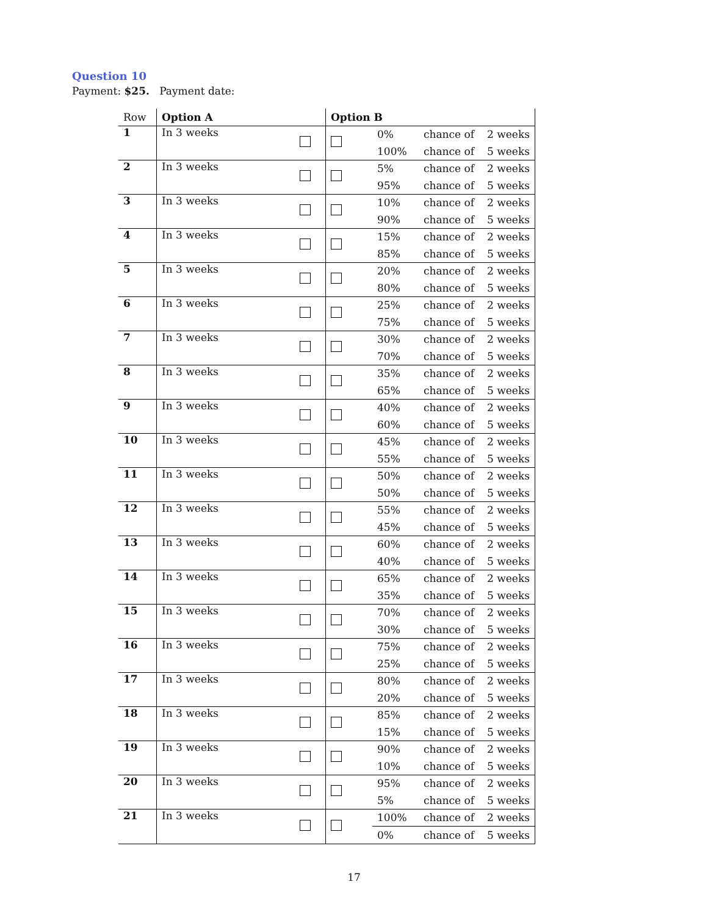Question 10
Payment: $25. Payment date:
| Row | Option A | | Option B | | | |
| --- | --- | --- | --- | --- | --- | --- |
| 1 | In 3 weeks | | | 0% | chance of | 2 weeks |
| | | | | 100% | chance of | 5 weeks |
| 2 | In 3 weeks | | | 5% | chance of | 2 weeks |
| | | | | 95% | chance of | 5 weeks |
| 3 | In 3 weeks | | | 10% | chance of | 2 weeks |
| | | | | 90% | chance of | 5 weeks |
| 4 | In 3 weeks | | | 15% | chance of | 2 weeks |
| | | | | 85% | chance of | 5 weeks |
| 5 | In 3 weeks | | | 20% | chance of | 2 weeks |
| | | | | 80% | chance of | 5 weeks |
| 6 | In 3 weeks | | | 25% | chance of | 2 weeks |
| | | | | 75% | chance of | 5 weeks |
| 7 | In 3 weeks | | | 30% | chance of | 2 weeks |
| | | | | 70% | chance of | 5 weeks |
| 8 | In 3 weeks | | | 35% | chance of | 2 weeks |
| | | | | 65% | chance of | 5 weeks |
| 9 | In 3 weeks | | | 40% | chance of | 2 weeks |
| | | | | 60% | chance of | 5 weeks |
| 10 | In 3 weeks | | | 45% | chance of | 2 weeks |
| | | | | 55% | chance of | 5 weeks |
| 11 | In 3 weeks | | | 50% | chance of | 2 weeks |
| | | | | 50% | chance of | 5 weeks |
| 12 | In 3 weeks | | | 55% | chance of | 2 weeks |
| | | | | 45% | chance of | 5 weeks |
| 13 | In 3 weeks | | | 60% | chance of | 2 weeks |
| | | | | 40% | chance of | 5 weeks |
| 14 | In 3 weeks | | | 65% | chance of | 2 weeks |
| | | | | 35% | chance of | 5 weeks |
| 15 | In 3 weeks | | | 70% | chance of | 2 weeks |
| | | | | 30% | chance of | 5 weeks |
| 16 | In 3 weeks | | | 75% | chance of | 2 weeks |
| | | | | 25% | chance of | 5 weeks |
| 17 | In 3 weeks | | | 80% | chance of | 2 weeks |
| | | | | 20% | chance of | 5 weeks |
| 18 | In 3 weeks | | | 85% | chance of | 2 weeks |
| | | | | 15% | chance of | 5 weeks |
| 19 | In 3 weeks | | | 90% | chance of | 2 weeks |
| | | | | 10% | chance of | 5 weeks |
| 20 | In 3 weeks | | | 95% | chance of | 2 weeks |
| | | | | 5% | chance of | 5 weeks |
| 21 | In 3 weeks | | | 100% | chance of | 2 weeks |
| | | | | 0% | chance of | 5 weeks |
17